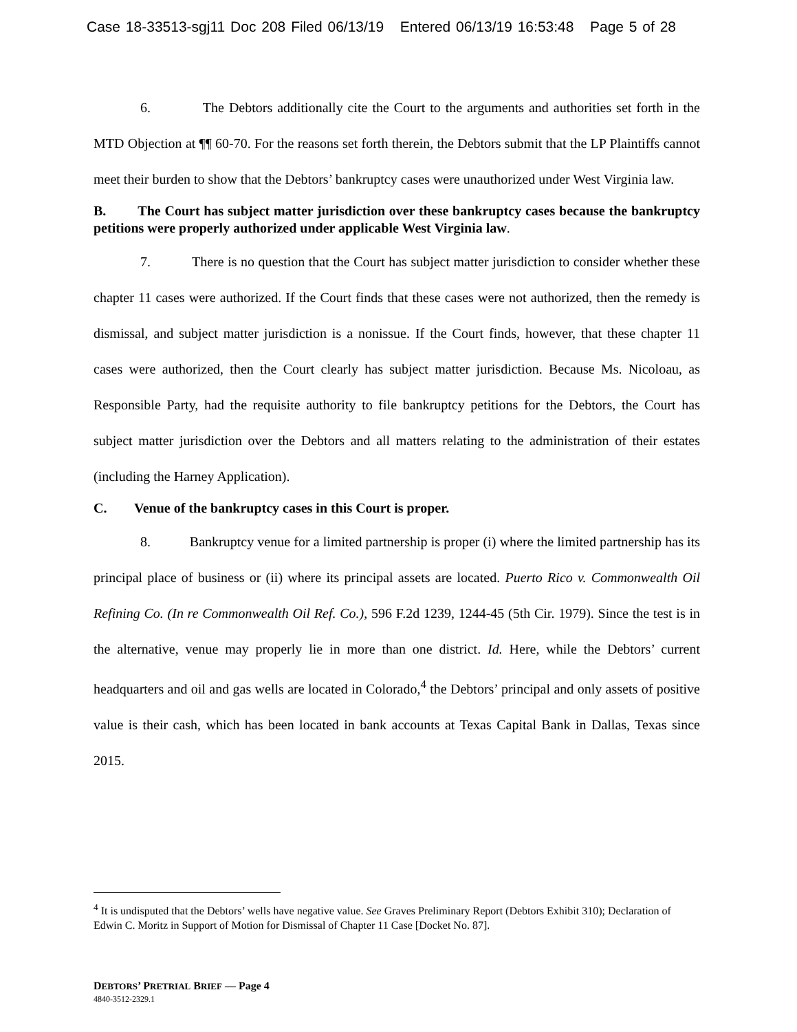Case 18-33513-sgj11 Doc 208 Filed 06/13/19 Entered 06/13/19 16:53:48 Page 5 of 28
6. The Debtors additionally cite the Court to the arguments and authorities set forth in the MTD Objection at ¶¶ 60-70. For the reasons set forth therein, the Debtors submit that the LP Plaintiffs cannot meet their burden to show that the Debtors’ bankruptcy cases were unauthorized under West Virginia law.
B. The Court has subject matter jurisdiction over these bankruptcy cases because the bankruptcy petitions were properly authorized under applicable West Virginia law.
7. There is no question that the Court has subject matter jurisdiction to consider whether these chapter 11 cases were authorized. If the Court finds that these cases were not authorized, then the remedy is dismissal, and subject matter jurisdiction is a nonissue. If the Court finds, however, that these chapter 11 cases were authorized, then the Court clearly has subject matter jurisdiction. Because Ms. Nicoloau, as Responsible Party, had the requisite authority to file bankruptcy petitions for the Debtors, the Court has subject matter jurisdiction over the Debtors and all matters relating to the administration of their estates (including the Harney Application).
C. Venue of the bankruptcy cases in this Court is proper.
8. Bankruptcy venue for a limited partnership is proper (i) where the limited partnership has its principal place of business or (ii) where its principal assets are located. Puerto Rico v. Commonwealth Oil Refining Co. (In re Commonwealth Oil Ref. Co.), 596 F.2d 1239, 1244-45 (5th Cir. 1979). Since the test is in the alternative, venue may properly lie in more than one district. Id. Here, while the Debtors’ current headquarters and oil and gas wells are located in Colorado,<sup>4</sup> the Debtors’ principal and only assets of positive value is their cash, which has been located in bank accounts at Texas Capital Bank in Dallas, Texas since 2015.
<sup>4</sup> It is undisputed that the Debtors’ wells have negative value. See Graves Preliminary Report (Debtors Exhibit 310); Declaration of Edwin C. Moritz in Support of Motion for Dismissal of Chapter 11 Case [Docket No. 87].
DEBTORS’ PRETRIAL BRIEF — Page 4
4840-3512-2329.1